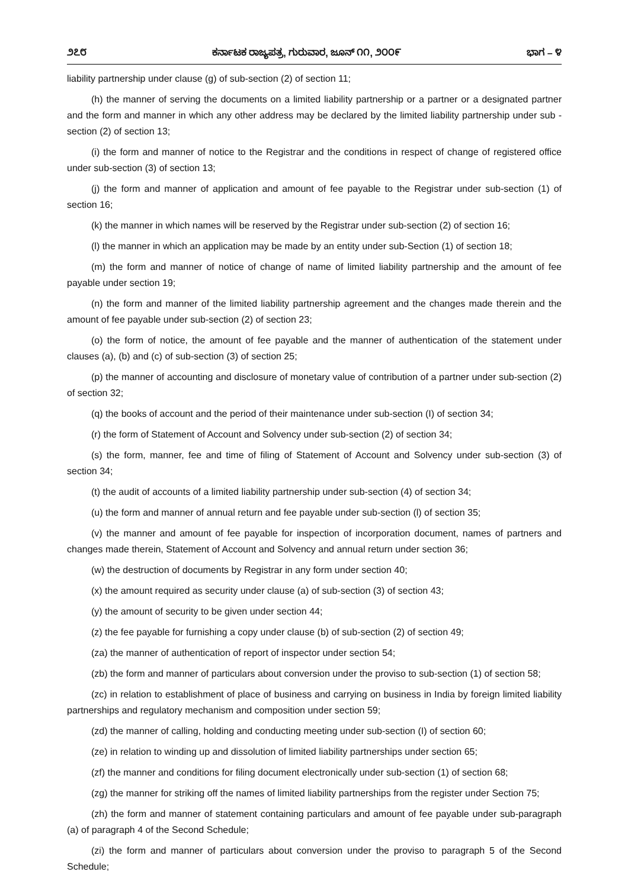೨೭೮ ಕರ್ನಾಟಕ ರಾಜ್ಯಪತ್ರ, ಗುರುವಾರ, ಜೂನ್ ೧೧, ೨೦೦೯ ಭಾಗ – ೪
liability partnership under clause (g) of sub-section (2) of section 11;
(h) the manner of serving the documents on a limited liability partnership or a partner or a designated partner and the form and manner in which any other address may be declared by the limited liability partnership under sub -section (2) of section 13;
(i) the form and manner of notice to the Registrar and the conditions in respect of change of registered office under sub-section (3) of section 13;
(j) the form and manner of application and amount of fee payable to the Registrar under sub-section (1) of section 16;
(k) the manner in which names will be reserved by the Registrar under sub-section (2) of section 16;
(l) the manner in which an application may be made by an entity under sub-Section (1) of section 18;
(m) the form and manner of notice of change of name of limited liability partnership and the amount of fee payable under section 19;
(n) the form and manner of the limited liability partnership agreement and the changes made therein and the amount of fee payable under sub-section (2) of section 23;
(o) the form of notice, the amount of fee payable and the manner of authentication of the statement under clauses (a), (b) and (c) of sub-section (3) of section 25;
(p) the manner of accounting and disclosure of monetary value of contribution of a partner under sub-section (2) of section 32;
(q) the books of account and the period of their maintenance under sub-section (I) of section 34;
(r) the form of Statement of Account and Solvency under sub-section (2) of section 34;
(s) the form, manner, fee and time of filing of Statement of Account and Solvency under sub-section (3) of section 34;
(t) the audit of accounts of a limited liability partnership under sub-section (4) of section 34;
(u) the form and manner of annual return and fee payable under sub-section (l) of section 35;
(v) the manner and amount of fee payable for inspection of incorporation document, names of partners and changes made therein, Statement of Account and Solvency and annual return under section 36;
(w) the destruction of documents by Registrar in any form under section 40;
(x) the amount required as security under clause (a) of sub-section (3) of section 43;
(y) the amount of security to be given under section 44;
(z) the fee payable for furnishing a copy under clause (b) of sub-section (2) of section 49;
(za) the manner of authentication of report of inspector under section 54;
(zb) the form and manner of particulars about conversion under the proviso to sub-section (1) of section 58;
(zc) in relation to establishment of place of business and carrying on business in India by foreign limited liability partnerships and regulatory mechanism and composition under section 59;
(zd) the manner of calling, holding and conducting meeting under sub-section (I) of section 60;
(ze) in relation to winding up and dissolution of limited liability partnerships under section 65;
(zf) the manner and conditions for filing document electronically under sub-section (1) of section 68;
(zg) the manner for striking off the names of limited liability partnerships from the register under Section 75;
(zh) the form and manner of statement containing particulars and amount of fee payable under sub-paragraph (a) of paragraph 4 of the Second Schedule;
(zi) the form and manner of particulars about conversion under the proviso to paragraph 5 of the Second Schedule;